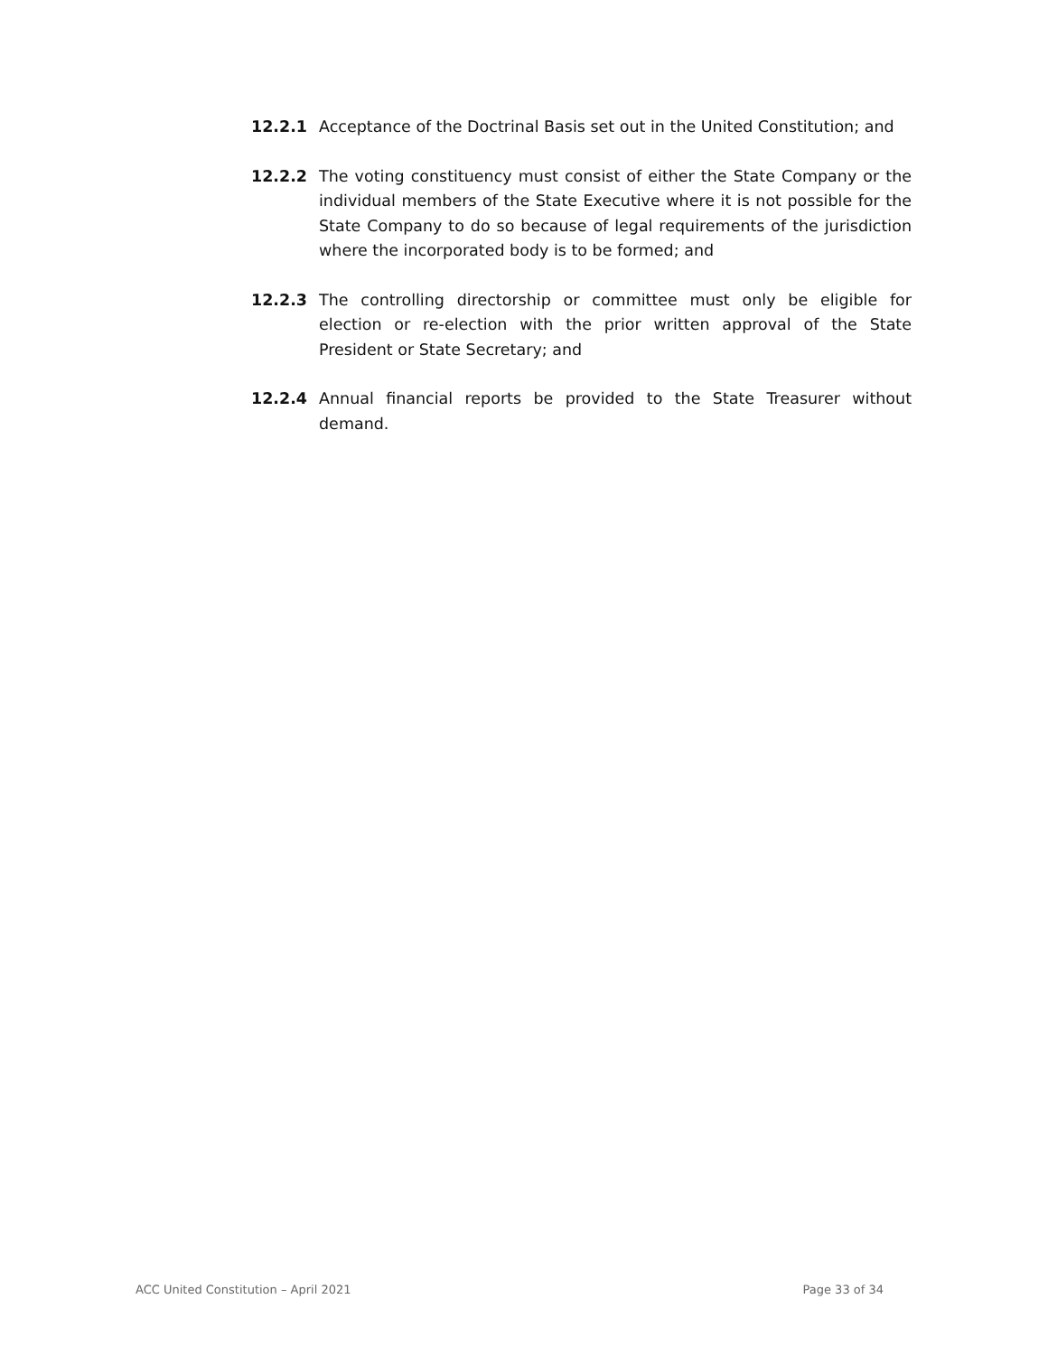12.2.1 Acceptance of the Doctrinal Basis set out in the United Constitution; and
12.2.2 The voting constituency must consist of either the State Company or the individual members of the State Executive where it is not possible for the State Company to do so because of legal requirements of the jurisdiction where the incorporated body is to be formed; and
12.2.3 The controlling directorship or committee must only be eligible for election or re-election with the prior written approval of the State President or State Secretary; and
12.2.4 Annual financial reports be provided to the State Treasurer without demand.
ACC United Constitution – April 2021 Page 33 of 34